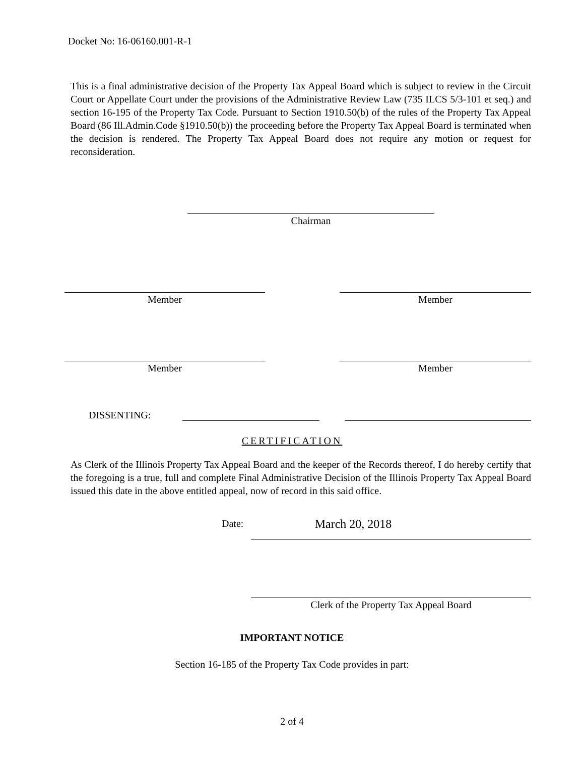Docket No: 16-06160.001-R-1
This is a final administrative decision of the Property Tax Appeal Board which is subject to review in the Circuit Court or Appellate Court under the provisions of the Administrative Review Law (735 ILCS 5/3-101 et seq.) and section 16-195 of the Property Tax Code. Pursuant to Section 1910.50(b) of the rules of the Property Tax Appeal Board (86 Ill.Admin.Code §1910.50(b)) the proceeding before the Property Tax Appeal Board is terminated when the decision is rendered. The Property Tax Appeal Board does not require any motion or request for reconsideration.
Chairman
Member Member
Member Member
DISSENTING:
CERTIFICATION
As Clerk of the Illinois Property Tax Appeal Board and the keeper of the Records thereof, I do hereby certify that the foregoing is a true, full and complete Final Administrative Decision of the Illinois Property Tax Appeal Board issued this date in the above entitled appeal, now of record in this said office.
Date:
March 20, 2018
Clerk of the Property Tax Appeal Board
IMPORTANT NOTICE
Section 16-185 of the Property Tax Code provides in part:
2 of 4